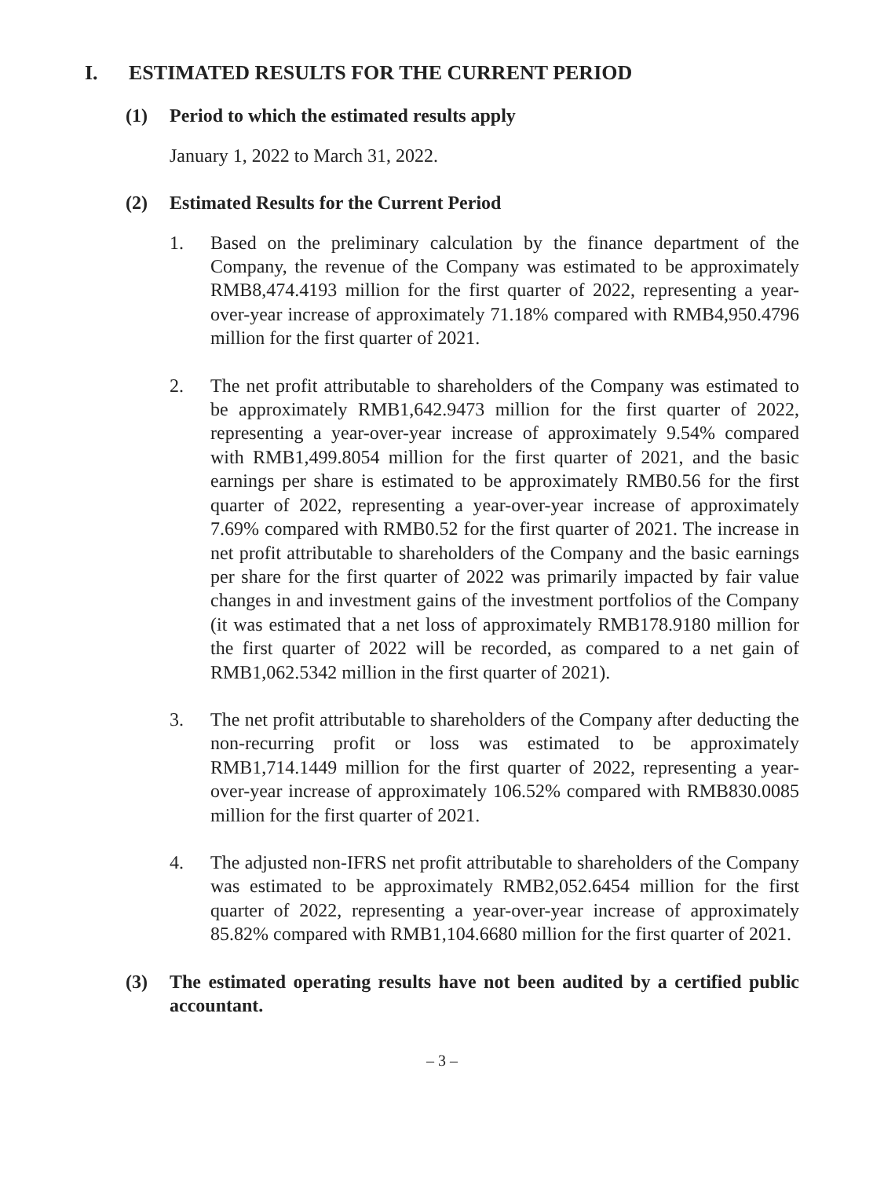I. ESTIMATED RESULTS FOR THE CURRENT PERIOD
(1) Period to which the estimated results apply
January 1, 2022 to March 31, 2022.
(2) Estimated Results for the Current Period
1. Based on the preliminary calculation by the finance department of the Company, the revenue of the Company was estimated to be approximately RMB8,474.4193 million for the first quarter of 2022, representing a year-over-year increase of approximately 71.18% compared with RMB4,950.4796 million for the first quarter of 2021.
2. The net profit attributable to shareholders of the Company was estimated to be approximately RMB1,642.9473 million for the first quarter of 2022, representing a year-over-year increase of approximately 9.54% compared with RMB1,499.8054 million for the first quarter of 2021, and the basic earnings per share is estimated to be approximately RMB0.56 for the first quarter of 2022, representing a year-over-year increase of approximately 7.69% compared with RMB0.52 for the first quarter of 2021. The increase in net profit attributable to shareholders of the Company and the basic earnings per share for the first quarter of 2022 was primarily impacted by fair value changes in and investment gains of the investment portfolios of the Company (it was estimated that a net loss of approximately RMB178.9180 million for the first quarter of 2022 will be recorded, as compared to a net gain of RMB1,062.5342 million in the first quarter of 2021).
3. The net profit attributable to shareholders of the Company after deducting the non-recurring profit or loss was estimated to be approximately RMB1,714.1449 million for the first quarter of 2022, representing a year-over-year increase of approximately 106.52% compared with RMB830.0085 million for the first quarter of 2021.
4. The adjusted non-IFRS net profit attributable to shareholders of the Company was estimated to be approximately RMB2,052.6454 million for the first quarter of 2022, representing a year-over-year increase of approximately 85.82% compared with RMB1,104.6680 million for the first quarter of 2021.
(3) The estimated operating results have not been audited by a certified public accountant.
– 3 –